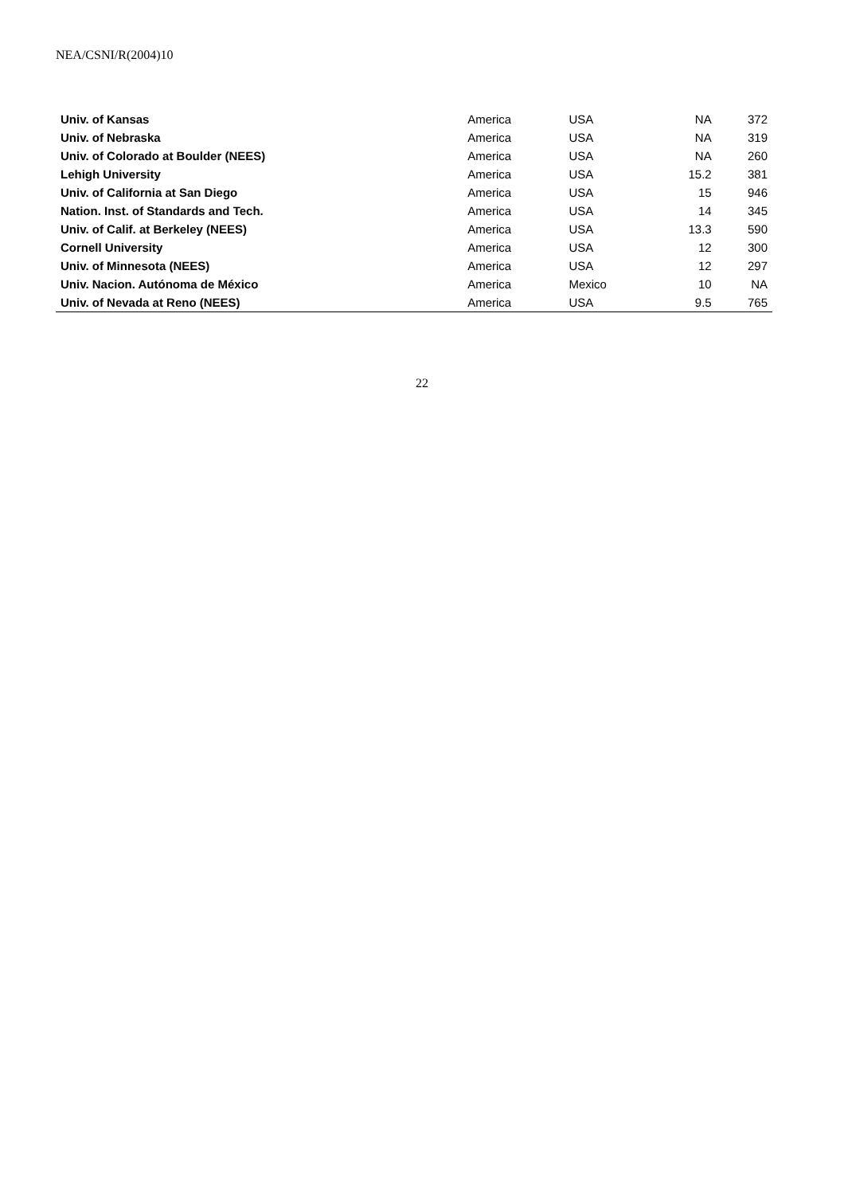NEA/CSNI/R(2004)10
| Univ. of Kansas | America | USA | NA | 372 |
| Univ. of Nebraska | America | USA | NA | 319 |
| Univ. of Colorado at Boulder (NEES) | America | USA | NA | 260 |
| Lehigh University | America | USA | 15.2 | 381 |
| Univ. of California at San Diego | America | USA | 15 | 946 |
| Nation. Inst. of Standards and Tech. | America | USA | 14 | 345 |
| Univ. of Calif. at Berkeley (NEES) | America | USA | 13.3 | 590 |
| Cornell University | America | USA | 12 | 300 |
| Univ. of Minnesota (NEES) | America | USA | 12 | 297 |
| Univ. Nacion. Autónoma de México | America | Mexico | 10 | NA |
| Univ. of Nevada at Reno (NEES) | America | USA | 9.5 | 765 |
22